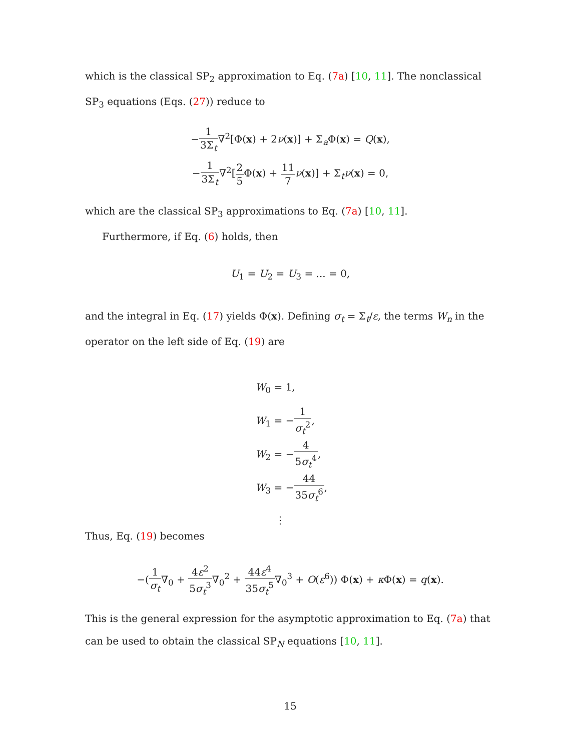which is the classical SP<sub>2</sub> approximation to Eq. (7a) [10, 11]. The nonclassical SP<sub>3</sub> equations (Eqs. (27)) reduce to
−1 3Σ<sub>t</sub>∇<sup>2</sup>[Φ(x) + 2ν(x)] + Σ<sub>a</sub>Φ(x) = Q(x),
−1 3Σ<sub>t</sub>∇<sup>2</sup>[2 5 Φ(x) + 11 7 ν(x)] + Σ<sub>t</sub>ν(x) = 0,
which are the classical SP<sub>3</sub> approximations to Eq. (7a) [10, 11].
Furthermore, if Eq. (6) holds, then
U<sub>1</sub> = U<sub>2</sub> = U<sub>3</sub> = ... = 0,
and the integral in Eq. (17) yields Φ(x). Defining σ<sub>t</sub> = Σ<sub>t</sub>/ε, the terms W<sub>n</sub> in the operator on the left side of Eq. (19) are
W<sub>0</sub> = 1,
W<sub>1</sub> = −1 σ<sub>t</sub><sup>2</sup>,
W<sub>2</sub> = −4 5σ<sub>t</sub><sup>4</sup>,
W<sub>3</sub> = −44 35σ<sub>t</sub><sup>6</sup>,
⋮
Thus, Eq. (19) becomes
−(1 σ<sub>t</sub>∇<sub>0</sub> + 4ε<sup>2</sup> 5σ<sub>t</sub><sup>3</sup>∇<sub>0</sub><sup>2</sup> + 44ε<sup>4</sup> 35σ<sub>t</sub><sup>5</sup>∇<sub>0</sub><sup>3</sup> + O(ε<sup>6</sup>)) Φ(x) + κ Φ(x) = q(x).
This is the general expression for the asymptotic approximation to Eq. (7a) that can be used to obtain the classical SP<sub>N</sub> equations [10, 11].
15